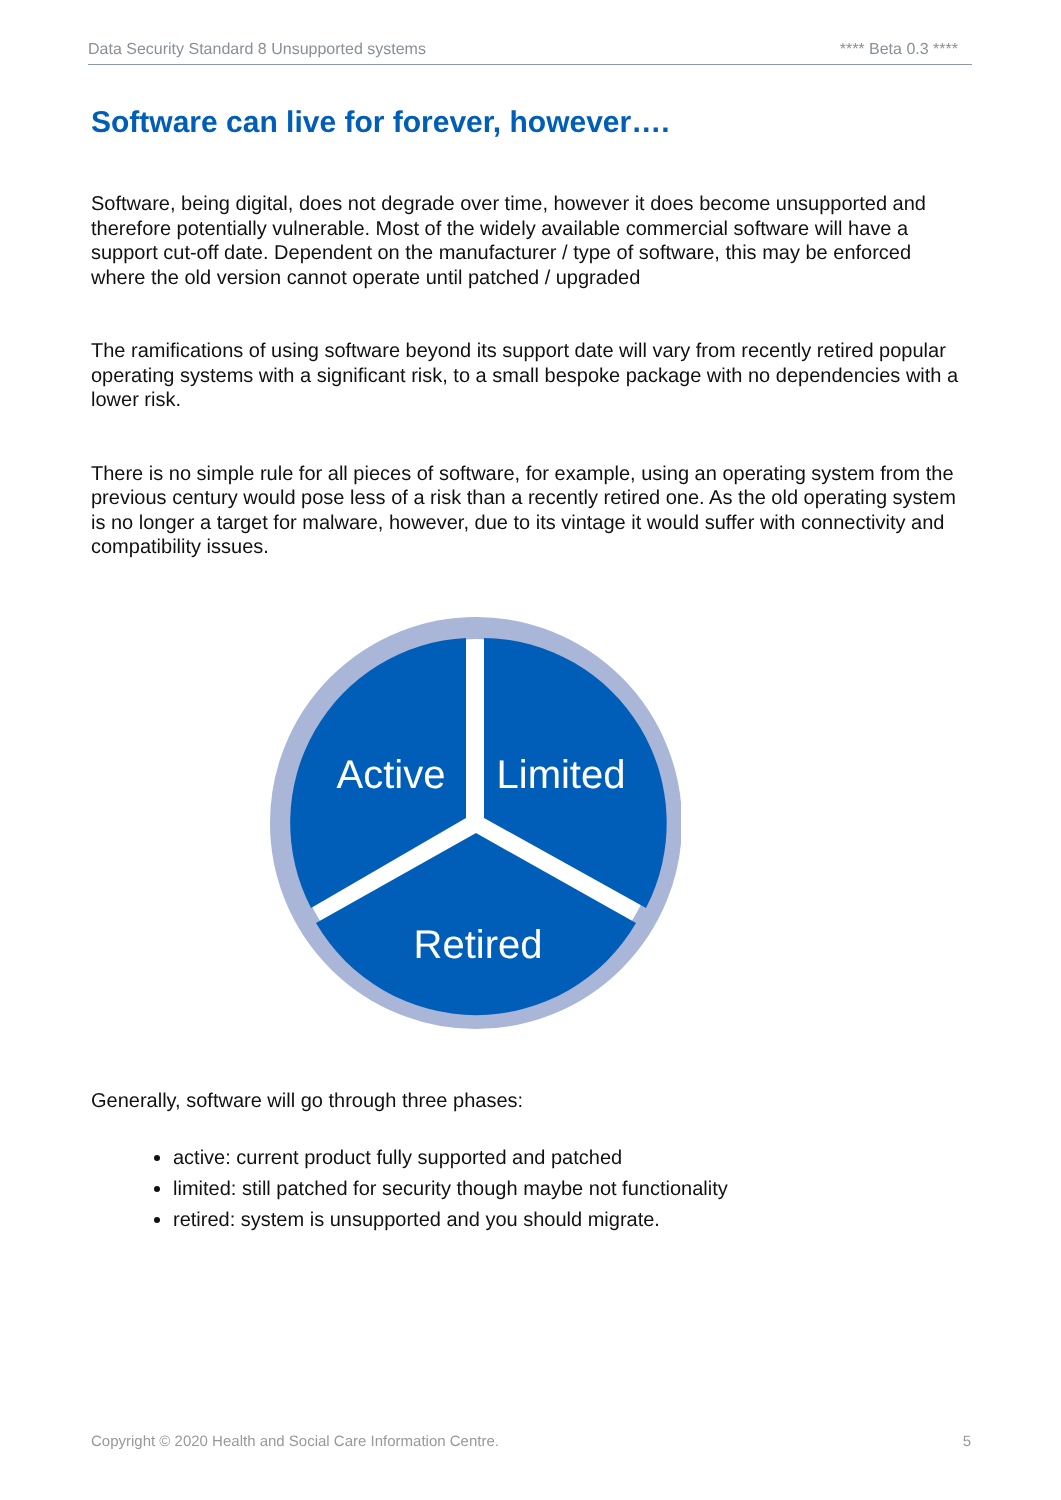Data Security Standard 8 Unsupported systems **** Beta 0.3 ****
Software can live for forever, however….
Software, being digital, does not degrade over time, however it does become unsupported and therefore potentially vulnerable. Most of the widely available commercial software will have a support cut-off date. Dependent on the manufacturer / type of software, this may be enforced where the old version cannot operate until patched / upgraded
The ramifications of using software beyond its support date will vary from recently retired popular operating systems with a significant risk, to a small bespoke package with no dependencies with a lower risk.
There is no simple rule for all pieces of software, for example, using an operating system from the previous century would pose less of a risk than a recently retired one. As the old operating system is no longer a target for malware, however, due to its vintage it would suffer with connectivity and compatibility issues.
Active
Limited
Retired
Generally, software will go through three phases:
active: current product fully supported and patched
limited: still patched for security though maybe not functionality
retired: system is unsupported and you should migrate.
Copyright © 2020 Health and Social Care Information Centre. 5